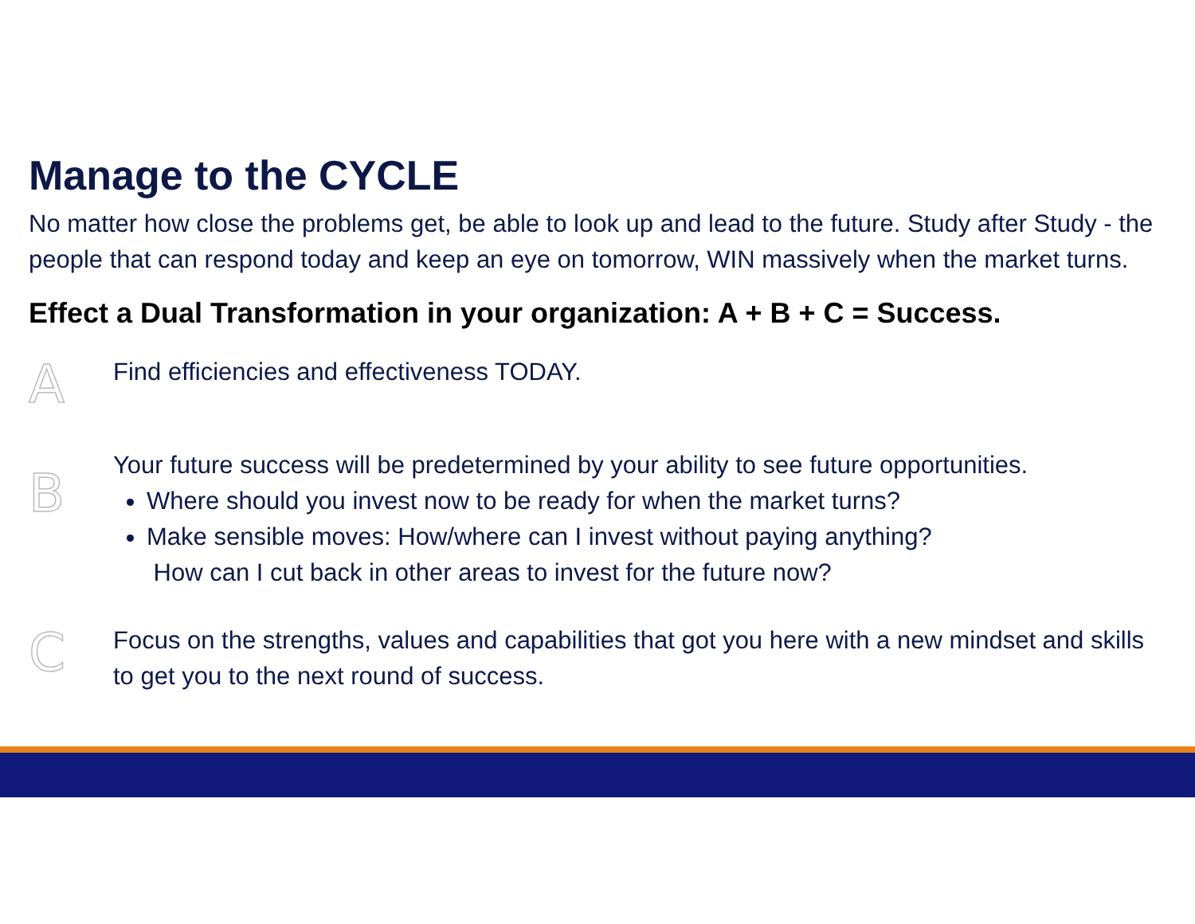Manage to the CYCLE
No matter how close the problems get, be able to look up and lead to the future. Study after Study - the people that can respond today and keep an eye on tomorrow, WIN massively when the market turns.
Effect a Dual Transformation in your organization: A + B + C = Success.
A
Find efficiencies and effectiveness TODAY.
B
Your future success will be predetermined by your ability to see future opportunities.
Where should you invest now to be ready for when the market turns?
Make sensible moves: How/where can I invest without paying anything?
How can I cut back in other areas to invest for the future now?
C
Focus on the strengths, values and capabilities that got you here with a new mindset and skills to get you to the next round of success.